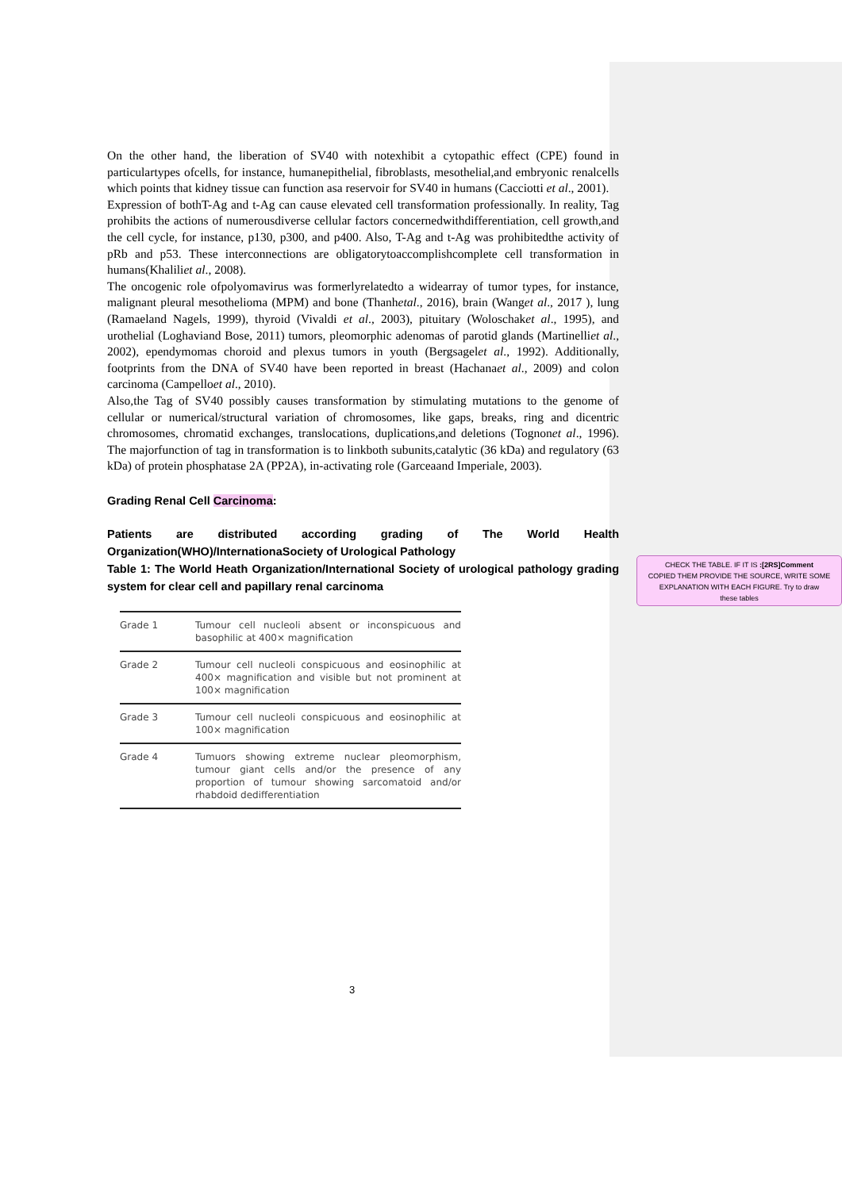On the other hand, the liberation of SV40 with notexhibit a cytopathic effect (CPE) found in particulartypes ofcells, for instance, humanepithelial, fibroblasts, mesothelial,and embryonic renalcells which points that kidney tissue can function asa reservoir for SV40 in humans (Cacciotti et al., 2001).
Expression of bothT-Ag and t-Ag can cause elevated cell transformation professionally. In reality, Tag prohibits the actions of numerousdiverse cellular factors concernedwithdifferentiation, cell growth,and the cell cycle, for instance, p130, p300, and p400. Also, T-Ag and t-Ag was prohibitedthe activity of pRb and p53. These interconnections are obligatorytoaccomplishcomplete cell transformation in humans(Khaliliet al., 2008).
The oncogenic role ofpolyomavirus was formerlyrelatedto a widearray of tumor types, for instance, malignant pleural mesothelioma (MPM) and bone (Thanhetal., 2016), brain (Wanget al., 2017 ), lung (Ramaeland Nagels, 1999), thyroid (Vivaldi et al., 2003), pituitary (Woloschaket al., 1995), and urothelial (Loghaviand Bose, 2011) tumors, pleomorphic adenomas of parotid glands (Martinelliet al., 2002), ependymomas choroid and plexus tumors in youth (Bergsagelet al., 1992). Additionally, footprints from the DNA of SV40 have been reported in breast (Hachanaet al., 2009) and colon carcinoma (Campelloet al., 2010).
Also,the Tag of SV40 possibly causes transformation by stimulating mutations to the genome of cellular or numerical/structural variation of chromosomes, like gaps, breaks, ring and dicentric chromosomes, chromatid exchanges, translocations, duplications,and deletions (Tognonet al., 1996). The majorfunction of tag in transformation is to linkboth subunits,catalytic (36 kDa) and regulatory (63 kDa) of protein phosphatase 2A (PP2A), in-activating role (Garceaand Imperiale, 2003).
Grading Renal Cell Carcinoma:
Patients are distributed according grading of The World Health Organization(WHO)/InternationaSociety of Urological Pathology
Table 1: The World Heath Organization/International Society of urological pathology grading system for clear cell and papillary renal carcinoma
| Grade 1 | Tumour cell nucleoli absent or inconspicuous and basophilic at 400× magnification |
| Grade 2 | Tumour cell nucleoli conspicuous and eosinophilic at 400× magnification and visible but not prominent at 100× magnification |
| Grade 3 | Tumour cell nucleoli conspicuous and eosinophilic at 100× magnification |
| Grade 4 | Tumuors showing extreme nuclear pleomorphism, tumour giant cells and/or the presence of any proportion of tumour showing sarcomatoid and/or rhabdoid dedifferentiation |
3
CHECK THE TABLE. IF IT IS :[2RS]Comment
COPIED THEM PROVIDE THE SOURCE, WRITE SOME
EXPLANATION WITH EACH FIGURE. Try to draw
these tables